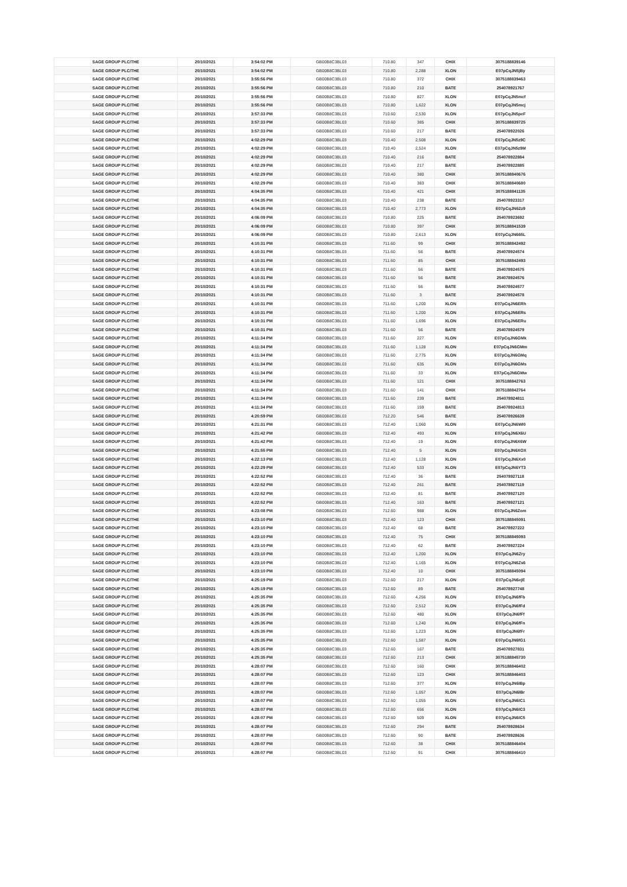| SAGE GROUP PLC/THE | 20/10/2021 | 3:54:02 PM | GB00B8C3BL03 | 710.80 | 347 | CHIX | 3075188839146 |
| SAGE GROUP PLC/THE | 20/10/2021 | 3:54:02 PM | GB00B8C3BL03 | 710.80 | 2,288 | XLON | E07pCqJN5jBy |
| SAGE GROUP PLC/THE | 20/10/2021 | 3:55:56 PM | GB00B8C3BL03 | 710.80 | 372 | CHIX | 3075188839463 |
| SAGE GROUP PLC/THE | 20/10/2021 | 3:55:56 PM | GB00B8C3BL03 | 710.80 | 210 | BATE | 254078921767 |
| SAGE GROUP PLC/THE | 20/10/2021 | 3:55:56 PM | GB00B8C3BL03 | 710.80 | 827 | XLON | E07pCqJN5mcf |
| SAGE GROUP PLC/THE | 20/10/2021 | 3:55:56 PM | GB00B8C3BL03 | 710.80 | 1,622 | XLON | E07pCqJN5mcj |
| SAGE GROUP PLC/THE | 20/10/2021 | 3:57:33 PM | GB00B8C3BL03 | 710.60 | 2,530 | XLON | E07pCqJN5peF |
| SAGE GROUP PLC/THE | 20/10/2021 | 3:57:33 PM | GB00B8C3BL03 | 710.60 | 385 | CHIX | 3075188839725 |
| SAGE GROUP PLC/THE | 20/10/2021 | 3:57:33 PM | GB00B8C3BL03 | 710.60 | 217 | BATE | 254078922026 |
| SAGE GROUP PLC/THE | 20/10/2021 | 4:02:29 PM | GB00B8C3BL03 | 710.40 | 2,508 | XLON | E07pCqJN5z9C |
| SAGE GROUP PLC/THE | 20/10/2021 | 4:02:29 PM | GB00B8C3BL03 | 710.40 | 2,524 | XLON | E07pCqJN5z9M |
| SAGE GROUP PLC/THE | 20/10/2021 | 4:02:29 PM | GB00B8C3BL03 | 710.40 | 216 | BATE | 254078922884 |
| SAGE GROUP PLC/THE | 20/10/2021 | 4:02:29 PM | GB00B8C3BL03 | 710.40 | 217 | BATE | 254078922885 |
| SAGE GROUP PLC/THE | 20/10/2021 | 4:02:29 PM | GB00B8C3BL03 | 710.40 | 380 | CHIX | 3075188840676 |
| SAGE GROUP PLC/THE | 20/10/2021 | 4:02:29 PM | GB00B8C3BL03 | 710.40 | 383 | CHIX | 3075188840680 |
| SAGE GROUP PLC/THE | 20/10/2021 | 4:04:35 PM | GB00B8C3BL03 | 710.40 | 421 | CHIX | 3075188841135 |
| SAGE GROUP PLC/THE | 20/10/2021 | 4:04:35 PM | GB00B8C3BL03 | 710.40 | 238 | BATE | 254078923317 |
| SAGE GROUP PLC/THE | 20/10/2021 | 4:04:35 PM | GB00B8C3BL03 | 710.40 | 2,773 | XLON | E07pCqJN62z9 |
| SAGE GROUP PLC/THE | 20/10/2021 | 4:06:09 PM | GB00B8C3BL03 | 710.80 | 225 | BATE | 254078923692 |
| SAGE GROUP PLC/THE | 20/10/2021 | 4:06:09 PM | GB00B8C3BL03 | 710.80 | 397 | CHIX | 3075188841539 |
| SAGE GROUP PLC/THE | 20/10/2021 | 4:06:09 PM | GB00B8C3BL03 | 710.80 | 2,613 | XLON | E07pCqJN665L |
| SAGE GROUP PLC/THE | 20/10/2021 | 4:10:31 PM | GB00B8C3BL03 | 711.60 | 99 | CHIX | 3075188842492 |
| SAGE GROUP PLC/THE | 20/10/2021 | 4:10:31 PM | GB00B8C3BL03 | 711.60 | 56 | BATE | 254078924574 |
| SAGE GROUP PLC/THE | 20/10/2021 | 4:10:31 PM | GB00B8C3BL03 | 711.60 | 85 | CHIX | 3075188842493 |
| SAGE GROUP PLC/THE | 20/10/2021 | 4:10:31 PM | GB00B8C3BL03 | 711.60 | 56 | BATE | 254078924575 |
| SAGE GROUP PLC/THE | 20/10/2021 | 4:10:31 PM | GB00B8C3BL03 | 711.60 | 56 | BATE | 254078924576 |
| SAGE GROUP PLC/THE | 20/10/2021 | 4:10:31 PM | GB00B8C3BL03 | 711.60 | 56 | BATE | 254078924577 |
| SAGE GROUP PLC/THE | 20/10/2021 | 4:10:31 PM | GB00B8C3BL03 | 711.60 | 3 | BATE | 254078924578 |
| SAGE GROUP PLC/THE | 20/10/2021 | 4:10:31 PM | GB00B8C3BL03 | 711.60 | 1,200 | XLON | E07pCqJN6ERh |
| SAGE GROUP PLC/THE | 20/10/2021 | 4:10:31 PM | GB00B8C3BL03 | 711.60 | 1,200 | XLON | E07pCqJN6ERs |
| SAGE GROUP PLC/THE | 20/10/2021 | 4:10:31 PM | GB00B8C3BL03 | 711.60 | 1,696 | XLON | E07pCqJN6ERu |
| SAGE GROUP PLC/THE | 20/10/2021 | 4:10:31 PM | GB00B8C3BL03 | 711.60 | 56 | BATE | 254078924579 |
| SAGE GROUP PLC/THE | 20/10/2021 | 4:11:34 PM | GB00B8C3BL03 | 711.60 | 227 | XLON | E07pCqJN6GMk |
| SAGE GROUP PLC/THE | 20/10/2021 | 4:11:34 PM | GB00B8C3BL03 | 711.60 | 1,128 | XLON | E07pCqJN6GMm |
| SAGE GROUP PLC/THE | 20/10/2021 | 4:11:34 PM | GB00B8C3BL03 | 711.60 | 2,775 | XLON | E07pCqJN6GMq |
| SAGE GROUP PLC/THE | 20/10/2021 | 4:11:34 PM | GB00B8C3BL03 | 711.60 | 635 | XLON | E07pCqJN6GMs |
| SAGE GROUP PLC/THE | 20/10/2021 | 4:11:34 PM | GB00B8C3BL03 | 711.60 | 33 | XLON | E07pCqJN6GMw |
| SAGE GROUP PLC/THE | 20/10/2021 | 4:11:34 PM | GB00B8C3BL03 | 711.60 | 121 | CHIX | 3075188842763 |
| SAGE GROUP PLC/THE | 20/10/2021 | 4:11:34 PM | GB00B8C3BL03 | 711.60 | 141 | CHIX | 3075188842764 |
| SAGE GROUP PLC/THE | 20/10/2021 | 4:11:34 PM | GB00B8C3BL03 | 711.60 | 239 | BATE | 254078924811 |
| SAGE GROUP PLC/THE | 20/10/2021 | 4:11:34 PM | GB00B8C3BL03 | 711.60 | 159 | BATE | 254078924813 |
| SAGE GROUP PLC/THE | 20/10/2021 | 4:20:59 PM | GB00B8C3BL03 | 712.20 | 546 | BATE | 254078926639 |
| SAGE GROUP PLC/THE | 20/10/2021 | 4:21:31 PM | GB00B8C3BL03 | 712.40 | 1,060 | XLON | E07pCqJN6WI0 |
| SAGE GROUP PLC/THE | 20/10/2021 | 4:21:42 PM | GB00B8C3BL03 | 712.40 | 493 | XLON | E07pCqJN6X6U |
| SAGE GROUP PLC/THE | 20/10/2021 | 4:21:42 PM | GB00B8C3BL03 | 712.40 | 19 | XLON | E07pCqJN6X6W |
| SAGE GROUP PLC/THE | 20/10/2021 | 4:21:55 PM | GB00B8C3BL03 | 712.40 | 5 | XLON | E07pCqJN6XOX |
| SAGE GROUP PLC/THE | 20/10/2021 | 4:22:13 PM | GB00B8C3BL03 | 712.40 | 1,128 | XLON | E07pCqJN6Xx0 |
| SAGE GROUP PLC/THE | 20/10/2021 | 4:22:29 PM | GB00B8C3BL03 | 712.40 | 533 | XLON | E07pCqJN6YT3 |
| SAGE GROUP PLC/THE | 20/10/2021 | 4:22:52 PM | GB00B8C3BL03 | 712.40 | 36 | BATE | 254078927118 |
| SAGE GROUP PLC/THE | 20/10/2021 | 4:22:52 PM | GB00B8C3BL03 | 712.40 | 261 | BATE | 254078927119 |
| SAGE GROUP PLC/THE | 20/10/2021 | 4:22:52 PM | GB00B8C3BL03 | 712.40 | 81 | BATE | 254078927120 |
| SAGE GROUP PLC/THE | 20/10/2021 | 4:22:52 PM | GB00B8C3BL03 | 712.40 | 163 | BATE | 254078927121 |
| SAGE GROUP PLC/THE | 20/10/2021 | 4:23:08 PM | GB00B8C3BL03 | 712.60 | 988 | XLON | E07pCqJN6Zom |
| SAGE GROUP PLC/THE | 20/10/2021 | 4:23:10 PM | GB00B8C3BL03 | 712.40 | 123 | CHIX | 3075188845091 |
| SAGE GROUP PLC/THE | 20/10/2021 | 4:23:10 PM | GB00B8C3BL03 | 712.40 | 68 | BATE | 254078927222 |
| SAGE GROUP PLC/THE | 20/10/2021 | 4:23:10 PM | GB00B8C3BL03 | 712.40 | 75 | CHIX | 3075188845093 |
| SAGE GROUP PLC/THE | 20/10/2021 | 4:23:10 PM | GB00B8C3BL03 | 712.40 | 62 | BATE | 254078927224 |
| SAGE GROUP PLC/THE | 20/10/2021 | 4:23:10 PM | GB00B8C3BL03 | 712.40 | 1,200 | XLON | E07pCqJN6Zry |
| SAGE GROUP PLC/THE | 20/10/2021 | 4:23:10 PM | GB00B8C3BL03 | 712.40 | 1,165 | XLON | E07pCqJN6Zs6 |
| SAGE GROUP PLC/THE | 20/10/2021 | 4:23:10 PM | GB00B8C3BL03 | 712.40 | 10 | CHIX | 3075188845094 |
| SAGE GROUP PLC/THE | 20/10/2021 | 4:25:19 PM | GB00B8C3BL03 | 712.60 | 217 | XLON | E07pCqJN6ejE |
| SAGE GROUP PLC/THE | 20/10/2021 | 4:25:19 PM | GB00B8C3BL03 | 712.60 | 89 | BATE | 254078927748 |
| SAGE GROUP PLC/THE | 20/10/2021 | 4:25:35 PM | GB00B8C3BL03 | 712.60 | 4,256 | XLON | E07pCqJN6fFb |
| SAGE GROUP PLC/THE | 20/10/2021 | 4:25:35 PM | GB00B8C3BL03 | 712.60 | 2,512 | XLON | E07pCqJN6fFd |
| SAGE GROUP PLC/THE | 20/10/2021 | 4:25:35 PM | GB00B8C3BL03 | 712.60 | 480 | XLON | E07pCqJN6fFf |
| SAGE GROUP PLC/THE | 20/10/2021 | 4:25:35 PM | GB00B8C3BL03 | 712.60 | 1,240 | XLON | E07pCqJN6fFn |
| SAGE GROUP PLC/THE | 20/10/2021 | 4:25:35 PM | GB00B8C3BL03 | 712.60 | 1,223 | XLON | E07pCqJN6fFr |
| SAGE GROUP PLC/THE | 20/10/2021 | 4:25:35 PM | GB00B8C3BL03 | 712.60 | 1,587 | XLON | E07pCqJN6fG1 |
| SAGE GROUP PLC/THE | 20/10/2021 | 4:25:35 PM | GB00B8C3BL03 | 712.60 | 167 | BATE | 254078927831 |
| SAGE GROUP PLC/THE | 20/10/2021 | 4:25:35 PM | GB00B8C3BL03 | 712.60 | 213 | CHIX | 3075188845730 |
| SAGE GROUP PLC/THE | 20/10/2021 | 4:28:07 PM | GB00B8C3BL03 | 712.60 | 160 | CHIX | 3075188846402 |
| SAGE GROUP PLC/THE | 20/10/2021 | 4:28:07 PM | GB00B8C3BL03 | 712.60 | 123 | CHIX | 3075188846403 |
| SAGE GROUP PLC/THE | 20/10/2021 | 4:28:07 PM | GB00B8C3BL03 | 712.60 | 377 | XLON | E07pCqJN6lBp |
| SAGE GROUP PLC/THE | 20/10/2021 | 4:28:07 PM | GB00B8C3BL03 | 712.60 | 1,057 | XLON | E07pCqJN6lBr |
| SAGE GROUP PLC/THE | 20/10/2021 | 4:28:07 PM | GB00B8C3BL03 | 712.60 | 1,055 | XLON | E07pCqJN6lC1 |
| SAGE GROUP PLC/THE | 20/10/2021 | 4:28:07 PM | GB00B8C3BL03 | 712.60 | 656 | XLON | E07pCqJN6lC3 |
| SAGE GROUP PLC/THE | 20/10/2021 | 4:28:07 PM | GB00B8C3BL03 | 712.60 | 509 | XLON | E07pCqJN6lC5 |
| SAGE GROUP PLC/THE | 20/10/2021 | 4:28:07 PM | GB00B8C3BL03 | 712.60 | 294 | BATE | 254078928634 |
| SAGE GROUP PLC/THE | 20/10/2021 | 4:28:07 PM | GB00B8C3BL03 | 712.60 | 90 | BATE | 254078928636 |
| SAGE GROUP PLC/THE | 20/10/2021 | 4:28:07 PM | GB00B8C3BL03 | 712.60 | 38 | CHIX | 3075188846404 |
| SAGE GROUP PLC/THE | 20/10/2021 | 4:28:07 PM | GB00B8C3BL03 | 712.60 | 91 | CHIX | 3075188846410 |